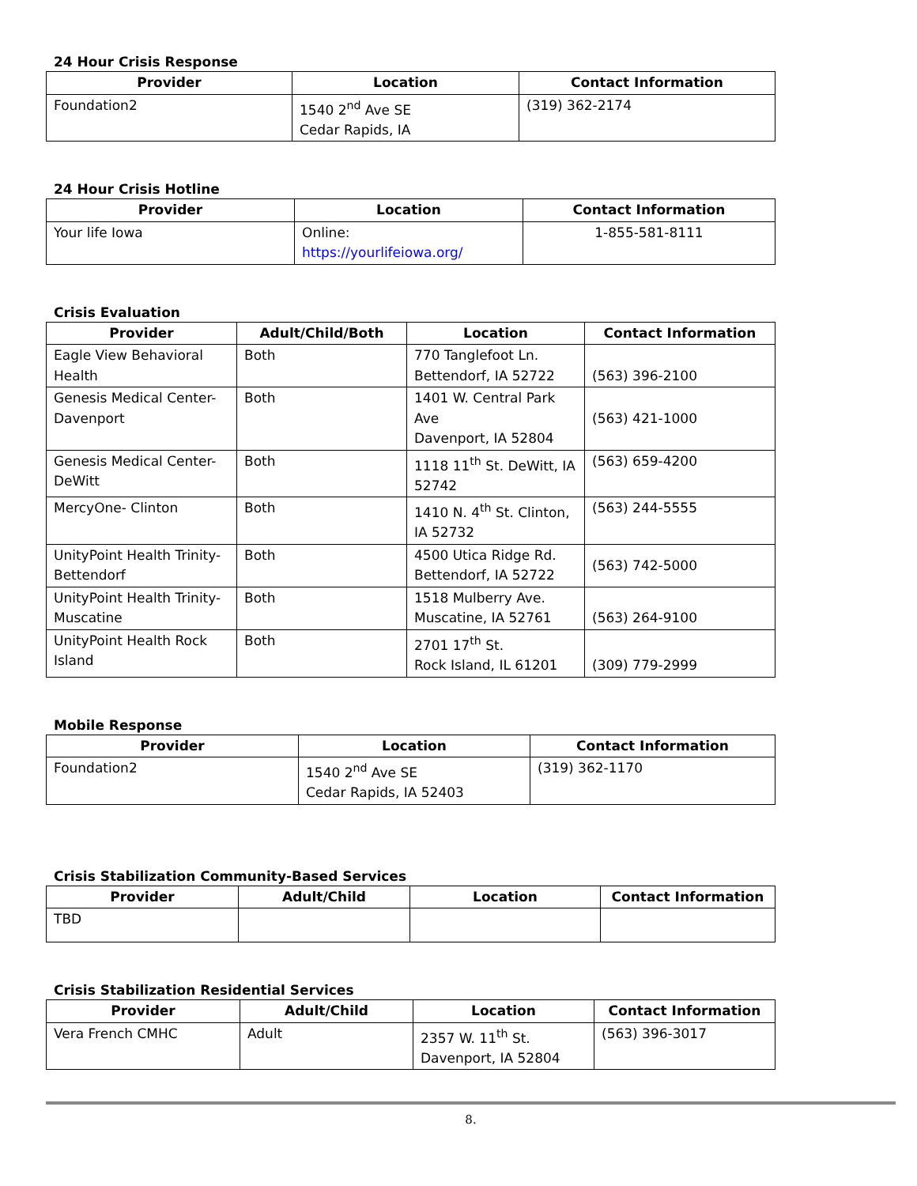24 Hour Crisis Response
| Provider | Location | Contact Information |
| --- | --- | --- |
| Foundation2 | 1540 2<sup>nd</sup> Ave SE Cedar Rapids, IA | (319) 362-2174 |
24 Hour Crisis Hotline
| Provider | Location | Contact Information |
| --- | --- | --- |
| Your life Iowa | Online: https://yourlifeiowa.org/ | 1-855-581-8111 |
Crisis Evaluation
| Provider | Adult/Child/Both | Location | Contact Information |
| --- | --- | --- | --- |
| Eagle View Behavioral Health | Both | 770 Tanglefoot Ln. Bettendorf, IA 52722 | (563) 396-2100 |
| Genesis Medical Center-Davenport | Both | 1401 W. Central Park Ave Davenport, IA 52804 | (563) 421-1000 |
| Genesis Medical Center-DeWitt | Both | 1118 11<sup>th</sup> St. DeWitt, IA 52742 | (563) 659-4200 |
| MercyOne- Clinton | Both | 1410 N. 4<sup>th</sup> St. Clinton, IA 52732 | (563) 244-5555 |
| UnityPoint Health Trinity-Bettendorf | Both | 4500 Utica Ridge Rd. Bettendorf, IA 52722 | (563) 742-5000 |
| UnityPoint Health Trinity-Muscatine | Both | 1518 Mulberry Ave. Muscatine, IA 52761 | (563) 264-9100 |
| UnityPoint Health Rock Island | Both | 2701 17<sup>th</sup> St. Rock Island, IL 61201 | (309) 779-2999 |
Mobile Response
| Provider | Location | Contact Information |
| --- | --- | --- |
| Foundation2 | 1540 2<sup>nd</sup> Ave SE Cedar Rapids, IA 52403 | (319) 362-1170 |
Crisis Stabilization Community-Based Services
| Provider | Adult/Child | Location | Contact Information |
| --- | --- | --- | --- |
| TBD | | | |
Crisis Stabilization Residential Services
| Provider | Adult/Child | Location | Contact Information |
| --- | --- | --- | --- |
| Vera French CMHC | Adult | 2357 W. 11<sup>th</sup> St. Davenport, IA 52804 | (563) 396-3017 |
8.